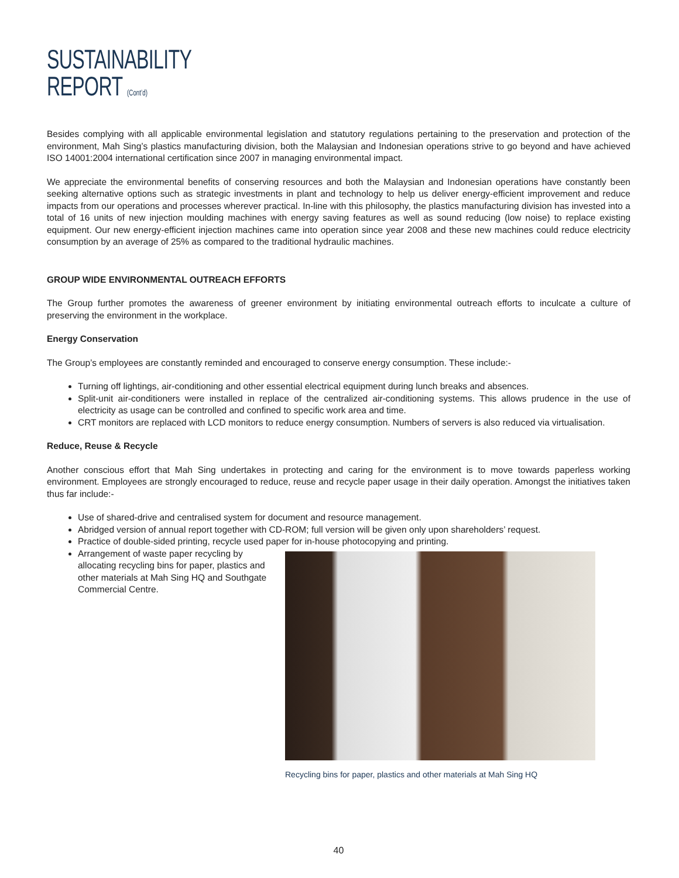SUSTAINABILITY
REPORT (Cont’d)
Besides complying with all applicable environmental legislation and statutory regulations pertaining to the preservation and protection of the environment, Mah Sing’s plastics manufacturing division, both the Malaysian and Indonesian operations strive to go beyond and have achieved ISO 14001:2004 international certification since 2007 in managing environmental impact.
We appreciate the environmental benefits of conserving resources and both the Malaysian and Indonesian operations have constantly been seeking alternative options such as strategic investments in plant and technology to help us deliver energy-efficient improvement and reduce impacts from our operations and processes wherever practical. In-line with this philosophy, the plastics manufacturing division has invested into a total of 16 units of new injection moulding machines with energy saving features as well as sound reducing (low noise) to replace existing equipment. Our new energy-efficient injection machines came into operation since year 2008 and these new machines could reduce electricity consumption by an average of 25% as compared to the traditional hydraulic machines.
GROUP WIDE ENVIRONMENTAL OUTREACH EFFORTS
The Group further promotes the awareness of greener environment by initiating environmental outreach efforts to inculcate a culture of preserving the environment in the workplace.
Energy Conservation
The Group’s employees are constantly reminded and encouraged to conserve energy consumption. These include:-
Turning off lightings, air-conditioning and other essential electrical equipment during lunch breaks and absences.
Split-unit air-conditioners were installed in replace of the centralized air-conditioning systems. This allows prudence in the use of electricity as usage can be controlled and confined to specific work area and time.
CRT monitors are replaced with LCD monitors to reduce energy consumption. Numbers of servers is also reduced via virtualisation.
Reduce, Reuse & Recycle
Another conscious effort that Mah Sing undertakes in protecting and caring for the environment is to move towards paperless working environment. Employees are strongly encouraged to reduce, reuse and recycle paper usage in their daily operation. Amongst the initiatives taken thus far include:-
Use of shared-drive and centralised system for document and resource management.
Abridged version of annual report together with CD-ROM; full version will be given only upon shareholders’ request.
Practice of double-sided printing, recycle used paper for in-house photocopying and printing.
Arrangement of waste paper recycling by allocating recycling bins for paper, plastics and other materials at Mah Sing HQ and Southgate Commercial Centre.
Recycling bins for paper, plastics and other materials at Mah Sing HQ
40